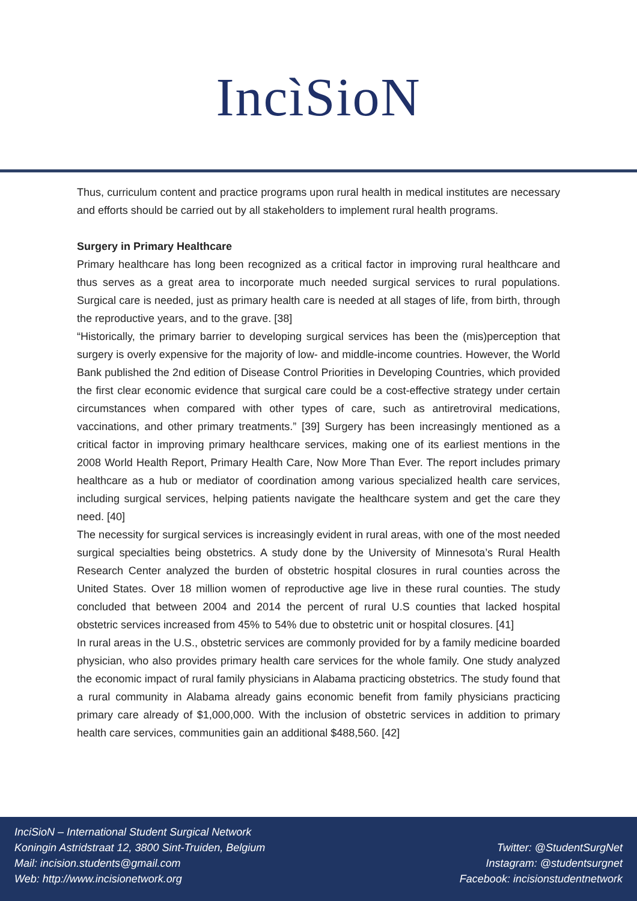IncìSioN
Thus, curriculum content and practice programs upon rural health in medical institutes are necessary and efforts should be carried out by all stakeholders to implement rural health programs.
Surgery in Primary Healthcare
Primary healthcare has long been recognized as a critical factor in improving rural healthcare and thus serves as a great area to incorporate much needed surgical services to rural populations. Surgical care is needed, just as primary health care is needed at all stages of life, from birth, through the reproductive years, and to the grave. [38]
“Historically, the primary barrier to developing surgical services has been the (mis)perception that surgery is overly expensive for the majority of low- and middle-income countries. However, the World Bank published the 2nd edition of Disease Control Priorities in Developing Countries, which provided the first clear economic evidence that surgical care could be a cost-effective strategy under certain circumstances when compared with other types of care, such as antiretroviral medications, vaccinations, and other primary treatments.” [39] Surgery has been increasingly mentioned as a critical factor in improving primary healthcare services, making one of its earliest mentions in the 2008 World Health Report, Primary Health Care, Now More Than Ever. The report includes primary healthcare as a hub or mediator of coordination among various specialized health care services, including surgical services, helping patients navigate the healthcare system and get the care they need. [40]
The necessity for surgical services is increasingly evident in rural areas, with one of the most needed surgical specialties being obstetrics. A study done by the University of Minnesota’s Rural Health Research Center analyzed the burden of obstetric hospital closures in rural counties across the United States. Over 18 million women of reproductive age live in these rural counties. The study concluded that between 2004 and 2014 the percent of rural U.S counties that lacked hospital obstetric services increased from 45% to 54% due to obstetric unit or hospital closures. [41]
In rural areas in the U.S., obstetric services are commonly provided for by a family medicine boarded physician, who also provides primary health care services for the whole family. One study analyzed the economic impact of rural family physicians in Alabama practicing obstetrics. The study found that a rural community in Alabama already gains economic benefit from family physicians practicing primary care already of $1,000,000. With the inclusion of obstetric services in addition to primary health care services, communities gain an additional $488,560. [42]
InciSioN – International Student Surgical Network
Koningin Astridstraat 12, 3800 Sint-Truiden, Belgium
Mail: incision.students@gmail.com
Web: http://www.incisionetwork.org
Twitter: @StudentSurgNet
Instagram: @studentsurgnet
Facebook: incisionstudentnetwork